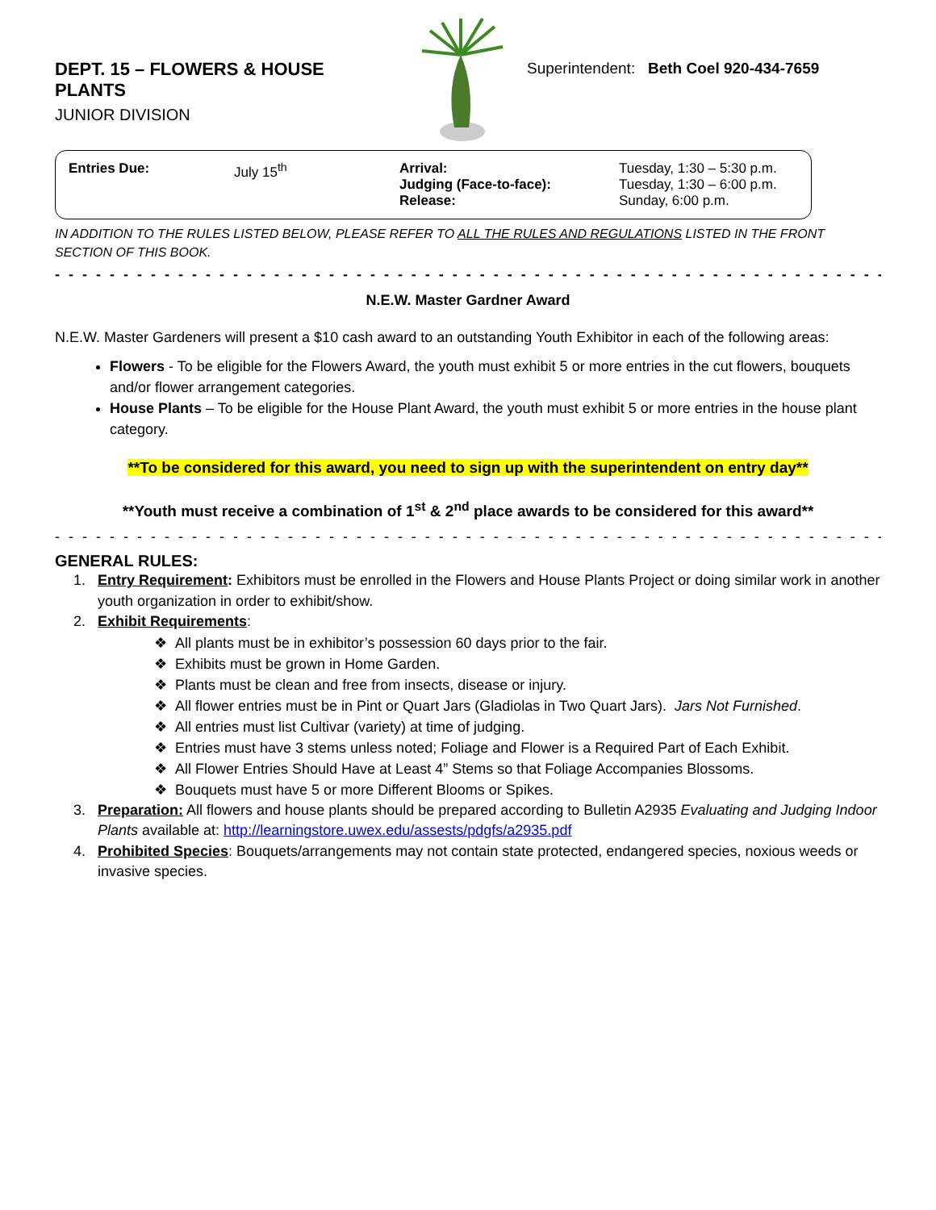DEPT. 15 – FLOWERS & HOUSE PLANTS
JUNIOR DIVISION
Superintendent: Beth Coel 920-434-7659
| Entries Due: | July 15<sup>th</sup> | Arrival: Judging (Face-to-face): Release: | Tuesday, 1:30 – 5:30 p.m. Tuesday, 1:30 – 6:00 p.m. Sunday, 6:00 p.m. |
IN ADDITION TO THE RULES LISTED BELOW, PLEASE REFER TO ALL THE RULES AND REGULATIONS LISTED IN THE FRONT SECTION OF THIS BOOK.
- - - - - - - - - - - - - - - - - - - - - - - - - - - - - - - - - - - - - - - - - - - - - - - - - - - - - - - - - - - - - - -
N.E.W. Master Gardner Award
N.E.W. Master Gardeners will present a $10 cash award to an outstanding Youth Exhibitor in each of the following areas:
Flowers - To be eligible for the Flowers Award, the youth must exhibit 5 or more entries in the cut flowers, bouquets and/or flower arrangement categories.
House Plants – To be eligible for the House Plant Award, the youth must exhibit 5 or more entries in the house plant category.
**To be considered for this award, you need to sign up with the superintendent on entry day**
**Youth must receive a combination of 1<sup>st</sup> & 2<sup>nd</sup> place awards to be considered for this award**
- - - - - - - - - - - - - - - - - - - - - - - - - - - - - - - - - - - - - - - - - - - - - - - - - - - - - - - - - - - - - - - - - - - - - - - - - - -
GENERAL RULES:
Entry Requirement: Exhibitors must be enrolled in the Flowers and House Plants Project or doing similar work in another youth organization in order to exhibit/show.
Exhibit Requirements:
❖ All plants must be in exhibitor’s possession 60 days prior to the fair.
❖ Exhibits must be grown in Home Garden.
❖ Plants must be clean and free from insects, disease or injury.
❖ All flower entries must be in Pint or Quart Jars (Gladiolas in Two Quart Jars). Jars Not Furnished.
❖ All entries must list Cultivar (variety) at time of judging.
❖ Entries must have 3 stems unless noted; Foliage and Flower is a Required Part of Each Exhibit.
❖ All Flower Entries Should Have at Least 4” Stems so that Foliage Accompanies Blossoms.
❖ Bouquets must have 5 or more Different Blooms or Spikes.
Preparation: All flowers and house plants should be prepared according to Bulletin A2935 Evaluating and Judging Indoor Plants available at: http://learningstore.uwex.edu/assests/pdgfs/a2935.pdf
Prohibited Species: Bouquets/arrangements may not contain state protected, endangered species, noxious weeds or invasive species.